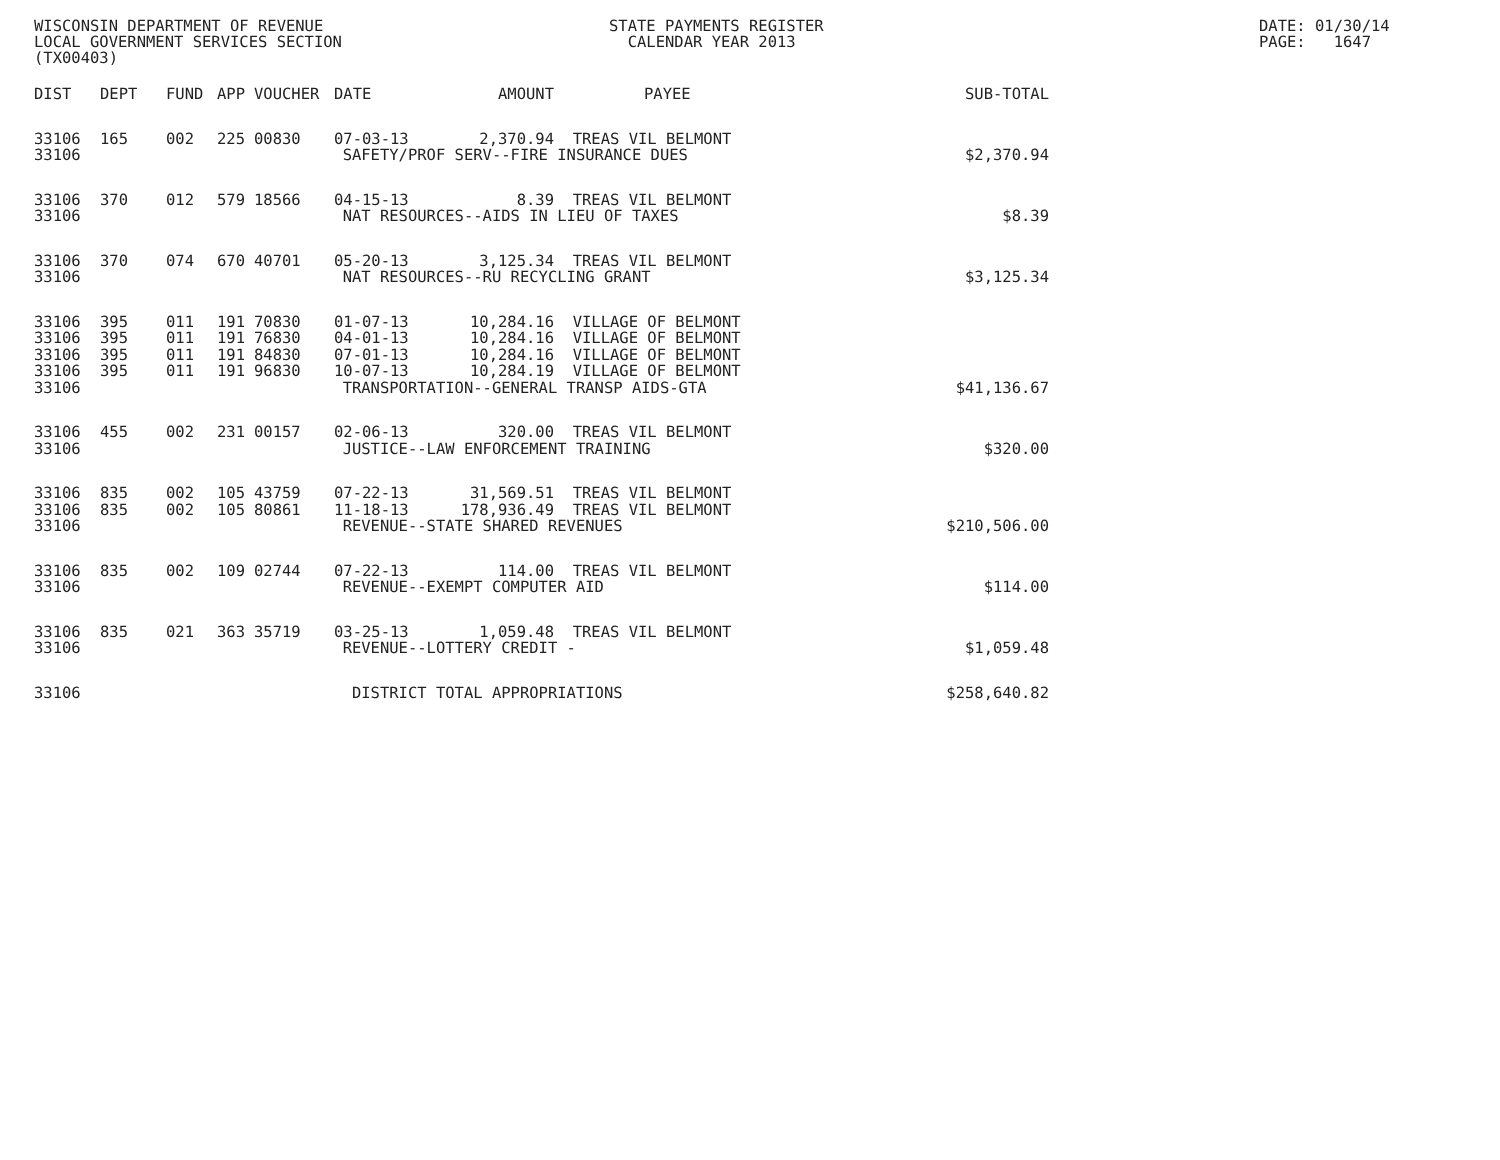WISCONSIN DEPARTMENT OF REVENUE LOCAL GOVERNMENT SERVICES SECTION (TX00403)
STATE PAYMENTS REGISTER CALENDAR YEAR 2013
DATE: 01/30/14 PAGE: 1647
| DIST | DEPT | FUND | APP | VOUCHER | DATE | AMOUNT | PAYEE | SUB-TOTAL |
| --- | --- | --- | --- | --- | --- | --- | --- | --- |
| 33106 | 165 | 002 | 225 | 00830 | 07-03-13 | 2,370.94 | TREAS VIL BELMONT | |
| 33106 | SAFETY/PROF SERV--FIRE INSURANCE DUES | | | | | | | $2,370.94 |
| 33106 | 370 | 012 | 579 | 18566 | 04-15-13 | 8.39 | TREAS VIL BELMONT | |
| 33106 | NAT RESOURCES--AIDS IN LIEU OF TAXES | | | | | | | $8.39 |
| 33106 | 370 | 074 | 670 | 40701 | 05-20-13 | 3,125.34 | TREAS VIL BELMONT | |
| 33106 | NAT RESOURCES--RU RECYCLING GRANT | | | | | | | $3,125.34 |
| 33106 | 395 | 011 | 191 | 70830 | 01-07-13 | 10,284.16 | VILLAGE OF BELMONT | |
| 33106 | 395 | 011 | 191 | 76830 | 04-01-13 | 10,284.16 | VILLAGE OF BELMONT | |
| 33106 | 395 | 011 | 191 | 84830 | 07-01-13 | 10,284.16 | VILLAGE OF BELMONT | |
| 33106 | 395 | 011 | 191 | 96830 | 10-07-13 | 10,284.19 | VILLAGE OF BELMONT | |
| 33106 | TRANSPORTATION--GENERAL TRANSP AIDS-GTA | | | | | | | $41,136.67 |
| 33106 | 455 | 002 | 231 | 00157 | 02-06-13 | 320.00 | TREAS VIL BELMONT | |
| 33106 | JUSTICE--LAW ENFORCEMENT TRAINING | | | | | | | $320.00 |
| 33106 | 835 | 002 | 105 | 43759 | 07-22-13 | 31,569.51 | TREAS VIL BELMONT | |
| 33106 | 835 | 002 | 105 | 80861 | 11-18-13 | 178,936.49 | TREAS VIL BELMONT | |
| 33106 | REVENUE--STATE SHARED REVENUES | | | | | | | $210,506.00 |
| 33106 | 835 | 002 | 109 | 02744 | 07-22-13 | 114.00 | TREAS VIL BELMONT | |
| 33106 | REVENUE--EXEMPT COMPUTER AID | | | | | | | $114.00 |
| 33106 | 835 | 021 | 363 | 35719 | 03-25-13 | 1,059.48 | TREAS VIL BELMONT | |
| 33106 | REVENUE--LOTTERY CREDIT - | | | | | | | $1,059.48 |
| 33106 | DISTRICT TOTAL APPROPRIATIONS | | | | | | | $258,640.82 |